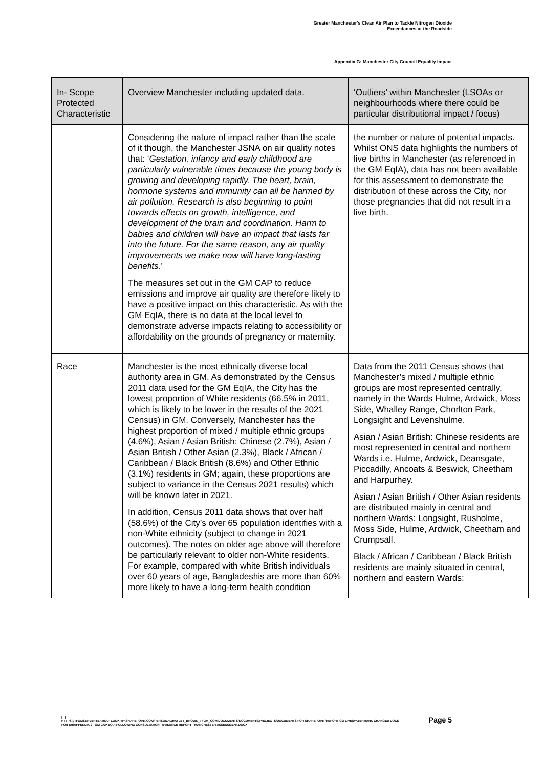Greater Manchester's Clean Air Plan to Tackle Nitrogen Dioxide
Exceedances at the Roadside
Appendix G: Manchester City Council Equality Impact
| In- Scope Protected Characteristic | Overview Manchester including updated data. | ‘Outliers’ within Manchester (LSOAs or neighbourhoods where there could be particular distributional impact / focus) |
| --- | --- | --- |
| | Considering the nature of impact rather than the scale of it though, the Manchester JSNA on air quality notes that: ‘ Gestation, infancy and early childhood are particularly vulnerable times because the young body is growing and developing rapidly. The heart, brain, hormone systems and immunity can all be harmed by air pollution. Research is also beginning to point towards effects on growth, intelligence, and development of the brain and coordination. Harm to babies and children will have an impact that lasts far into the future. For the same reason, any air quality improvements we make now will have long-lasting benefits. ’ The measures set out in the GM CAP to reduce emissions and improve air quality are therefore likely to have a positive impact on this characteristic. As with the GM EqIA, there is no data at the local level to demonstrate adverse impacts relating to accessibility or affordability on the grounds of pregnancy or maternity. | the number or nature of potential impacts. Whilst ONS data highlights the numbers of live births in Manchester (as referenced in the GM EqIA), data has not been available for this assessment to demonstrate the distribution of these across the City, nor those pregnancies that did not result in a live birth. |
| Race | Manchester is the most ethnically diverse local authority area in GM. As demonstrated by the Census 2011 data used for the GM EqIA, the City has the lowest proportion of White residents (66.5% in 2011, which is likely to be lower in the results of the 2021 Census) in GM. Conversely, Manchester has the highest proportion of mixed / multiple ethnic groups (4.6%), Asian / Asian British: Chinese (2.7%), Asian / Asian British / Other Asian (2.3%), Black / African / Caribbean / Black British (8.6%) and Other Ethnic (3.1%) residents in GM; again, these proportions are subject to variance in the Census 2021 results) which will be known later in 2021. In addition, Census 2011 data shows that over half (58.6%) of the City’s over 65 population identifies with a non-White ethnicity (subject to change in 2021 outcomes). The notes on older age above will therefore be particularly relevant to older non-White residents. For example, compared with white British individuals over 60 years of age, Bangladeshis are more than 60% more likely to have a long-term health condition | Data from the 2011 Census shows that Manchester’s mixed / multiple ethnic groups are most represented centrally, namely in the Wards Hulme, Ardwick, Moss Side, Whalley Range, Chorlton Park, Longsight and Levenshulme. Asian / Asian British: Chinese residents are most represented in central and northern Wards i.e. Hulme, Ardwick, Deansgate, Piccadilly, Ancoats & Beswick, Cheetham and Harpurhey. Asian / Asian British / Other Asian residents are distributed mainly in central and northern Wards: Longsight, Rusholme, Moss Side, Hulme, Ardwick, Cheetham and Crumpsall. Black / African / Caribbean / Black British residents are mainly situated in central, northern and eastern Wards: |
| |
HTTPS://TFGMSERVERTEAMOUTLOOK-MY.SHAREPOINT.COM/PERSONAL/HAYLEY_BROWN_TFGM_COM/DOCUMENTS/DOCUMENTS/PROJECTS/DOCUMENTS FOR SHAREPOINT/REPORT GO LIVE/WATERMARK CHANGED DOCS FOR EH/APPENDIX 2 - GM CAP EQIA FOLLOWING CONSULTATION - EVIDENCE REPORT - MANCHESTER ASSESSMENT.DOCX
Page 5